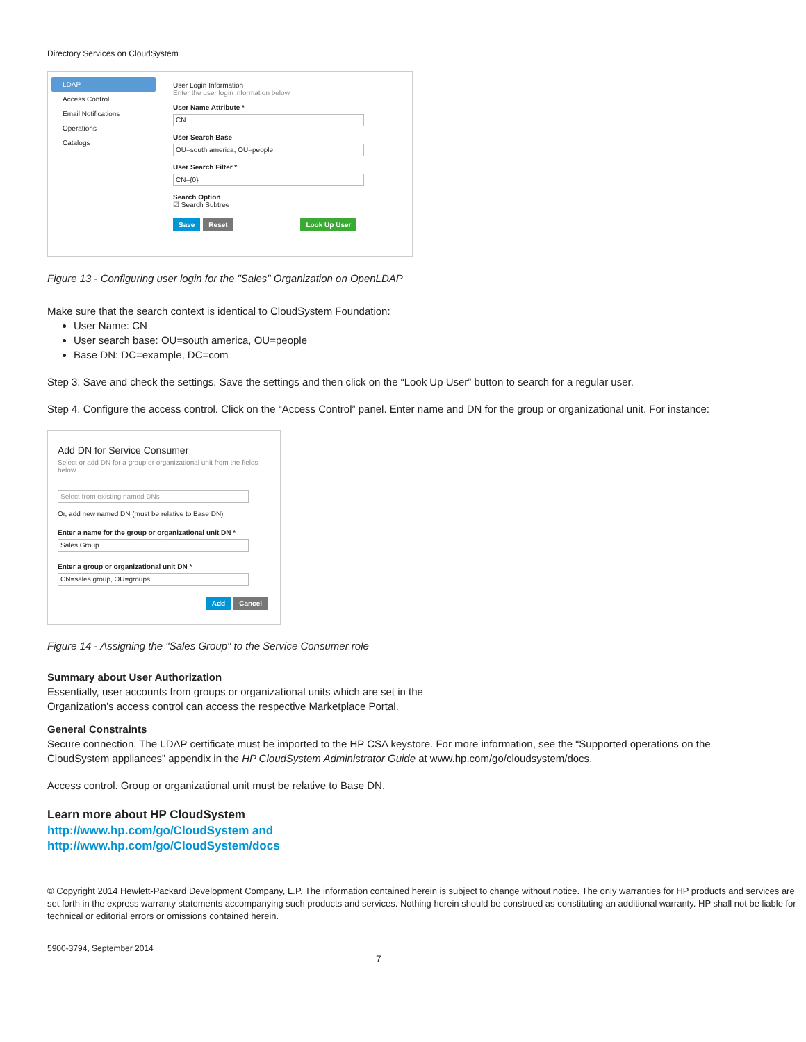Directory Services on CloudSystem
LDAP
Access Control
Email Notifications
Operations
Catalogs
User Login Information
Enter the user login information below
User Name Attribute *
CN
User Search Base
OU=south america, OU=people
User Search Filter *
CN={0}
Search Option
☑ Search Subtree
Save Reset Look Up User
Figure 13 - Configuring user login for the "Sales" Organization on OpenLDAP
Make sure that the search context is identical to CloudSystem Foundation:
User Name: CN
User search base: OU=south america, OU=people
Base DN: DC=example, DC=com
Step 3. Save and check the settings. Save the settings and then click on the “Look Up User” button to search for a regular user.
Step 4. Configure the access control. Click on the “Access Control” panel. Enter name and DN for the group or organizational unit. For instance:
Add DN for Service Consumer
Select or add DN for a group or organizational unit from the fields below.
Select from existing named DNs
Or, add new named DN (must be relative to Base DN)
Enter a name for the group or organizational unit DN *
Sales Group
Enter a group or organizational unit DN *
CN=sales group, OU=groups
Add Cancel
Figure 14 - Assigning the "Sales Group" to the Service Consumer role
Summary about User Authorization
Essentially, user accounts from groups or organizational units which are set in the
Organization’s access control can access the respective Marketplace Portal.
General Constraints
Secure connection. The LDAP certificate must be imported to the HP CSA keystore. For more information, see the “Supported operations on the CloudSystem appliances” appendix in the HP CloudSystem Administrator Guide at www.hp.com/go/cloudsystem/docs.
Access control. Group or organizational unit must be relative to Base DN.
Learn more about HP CloudSystem
http://www.hp.com/go/CloudSystem and
http://www.hp.com/go/CloudSystem/docs
© Copyright 2014 Hewlett-Packard Development Company, L.P. The information contained herein is subject to change without notice. The only warranties for HP products and services are set forth in the express warranty statements accompanying such products and services. Nothing herein should be construed as constituting an additional warranty. HP shall not be liable for technical or editorial errors or omissions contained herein.
5900-3794, September 2014
7